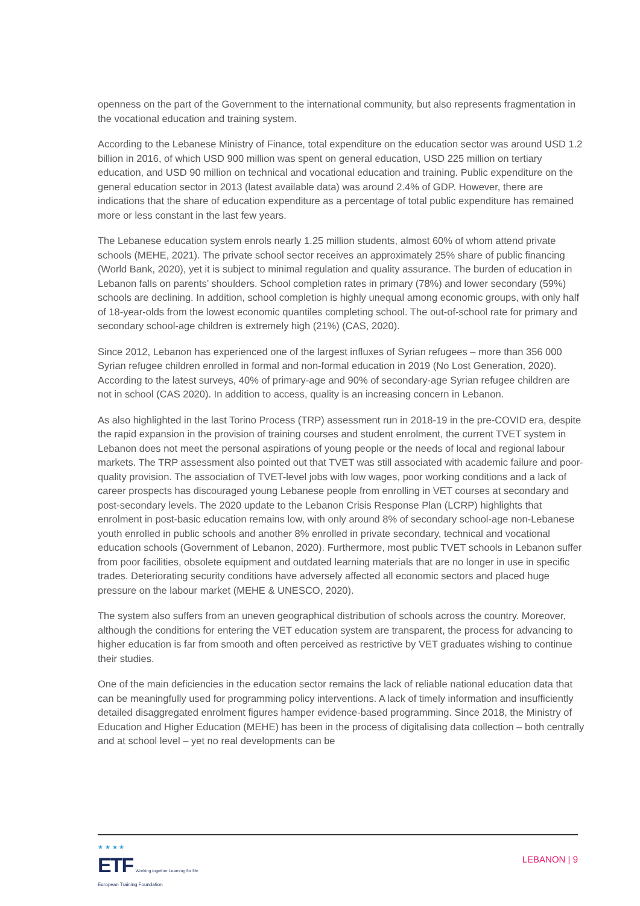openness on the part of the Government to the international community, but also represents fragmentation in the vocational education and training system.
According to the Lebanese Ministry of Finance, total expenditure on the education sector was around USD 1.2 billion in 2016, of which USD 900 million was spent on general education, USD 225 million on tertiary education, and USD 90 million on technical and vocational education and training. Public expenditure on the general education sector in 2013 (latest available data) was around 2.4% of GDP. However, there are indications that the share of education expenditure as a percentage of total public expenditure has remained more or less constant in the last few years.
The Lebanese education system enrols nearly 1.25 million students, almost 60% of whom attend private schools (MEHE, 2021). The private school sector receives an approximately 25% share of public financing (World Bank, 2020), yet it is subject to minimal regulation and quality assurance. The burden of education in Lebanon falls on parents’ shoulders. School completion rates in primary (78%) and lower secondary (59%) schools are declining. In addition, school completion is highly unequal among economic groups, with only half of 18-year-olds from the lowest economic quantiles completing school. The out-of-school rate for primary and secondary school-age children is extremely high (21%) (CAS, 2020).
Since 2012, Lebanon has experienced one of the largest influxes of Syrian refugees – more than 356 000 Syrian refugee children enrolled in formal and non-formal education in 2019 (No Lost Generation, 2020). According to the latest surveys, 40% of primary-age and 90% of secondary-age Syrian refugee children are not in school (CAS 2020). In addition to access, quality is an increasing concern in Lebanon.
As also highlighted in the last Torino Process (TRP) assessment run in 2018-19 in the pre-COVID era, despite the rapid expansion in the provision of training courses and student enrolment, the current TVET system in Lebanon does not meet the personal aspirations of young people or the needs of local and regional labour markets. The TRP assessment also pointed out that TVET was still associated with academic failure and poor-quality provision. The association of TVET-level jobs with low wages, poor working conditions and a lack of career prospects has discouraged young Lebanese people from enrolling in VET courses at secondary and post-secondary levels. The 2020 update to the Lebanon Crisis Response Plan (LCRP) highlights that enrolment in post-basic education remains low, with only around 8% of secondary school-age non-Lebanese youth enrolled in public schools and another 8% enrolled in private secondary, technical and vocational education schools (Government of Lebanon, 2020). Furthermore, most public TVET schools in Lebanon suffer from poor facilities, obsolete equipment and outdated learning materials that are no longer in use in specific trades. Deteriorating security conditions have adversely affected all economic sectors and placed huge pressure on the labour market (MEHE & UNESCO, 2020).
The system also suffers from an uneven geographical distribution of schools across the country. Moreover, although the conditions for entering the VET education system are transparent, the process for advancing to higher education is far from smooth and often perceived as restrictive by VET graduates wishing to continue their studies.
One of the main deficiencies in the education sector remains the lack of reliable national education data that can be meaningfully used for programming policy interventions. A lack of timely information and insufficiently detailed disaggregated enrolment figures hamper evidence-based programming. Since 2018, the Ministry of Education and Higher Education (MEHE) has been in the process of digitalising data collection – both centrally and at school level – yet no real developments can be
★ ★ ★ ★
ETF Working together Learning for life
European Training Foundation
LEBANON | 9